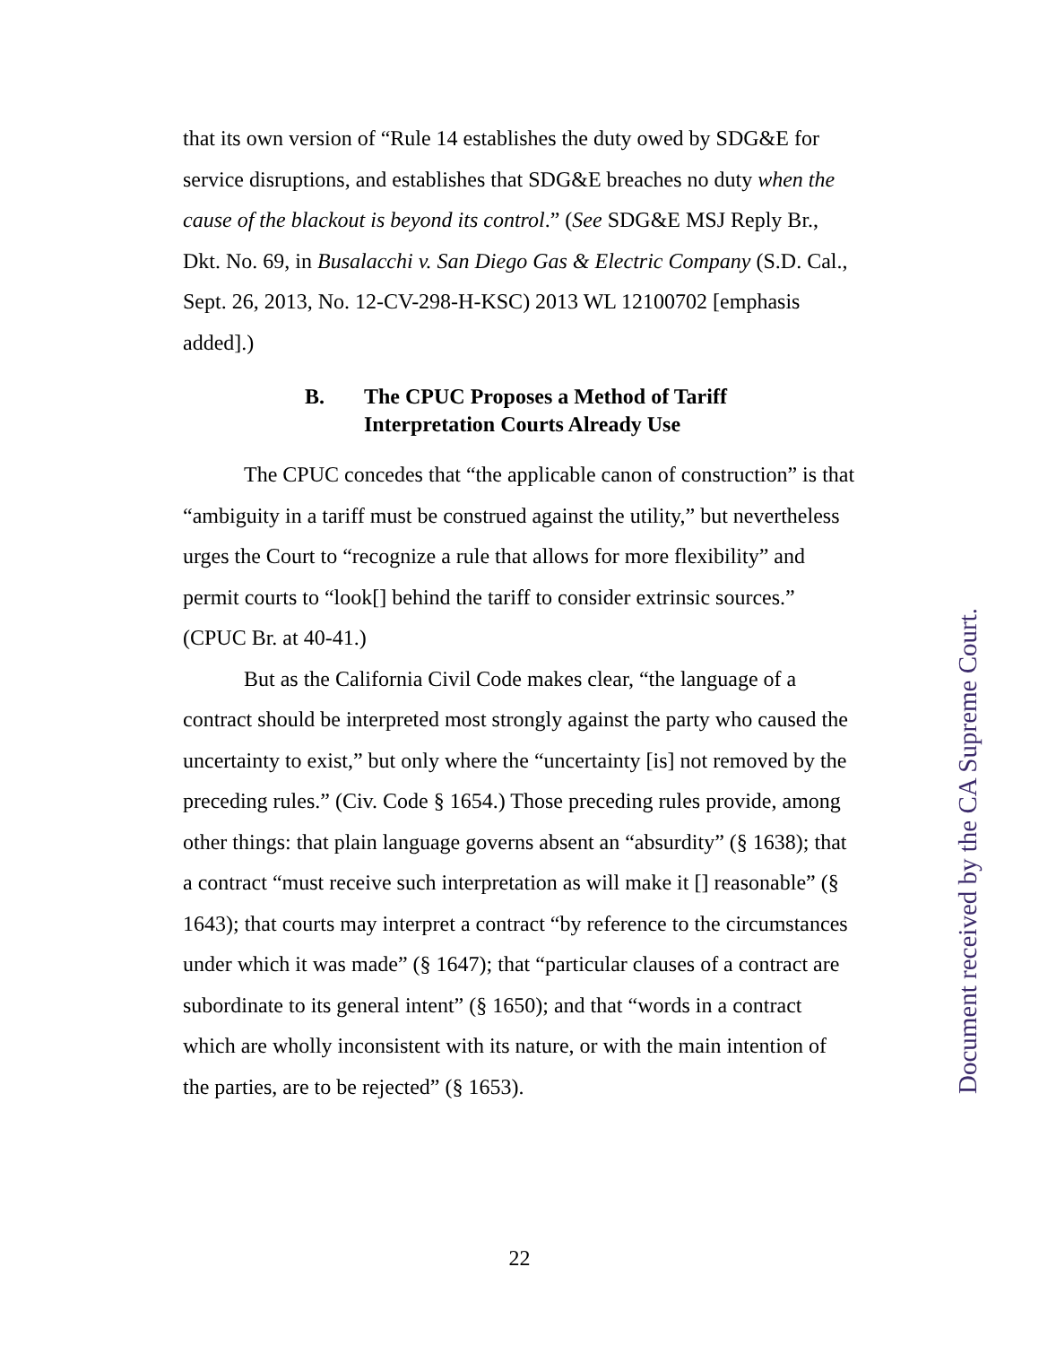that its own version of “Rule 14 establishes the duty owed by SDG&E for service disruptions, and establishes that SDG&E breaches no duty when the cause of the blackout is beyond its control.” (See SDG&E MSJ Reply Br., Dkt. No. 69, in Busalacchi v. San Diego Gas & Electric Company (S.D. Cal., Sept. 26, 2013, No. 12-CV-298-H-KSC) 2013 WL 12100702 [emphasis added].)
B. The CPUC Proposes a Method of Tariff
Interpretation Courts Already Use
The CPUC concedes that “the applicable canon of construction” is that “ambiguity in a tariff must be construed against the utility,” but nevertheless urges the Court to “recognize a rule that allows for more flexibility” and permit courts to “look[] behind the tariff to consider extrinsic sources.” (CPUC Br. at 40-41.)
But as the California Civil Code makes clear, “the language of a contract should be interpreted most strongly against the party who caused the uncertainty to exist,” but only where the “uncertainty [is] not removed by the preceding rules.” (Civ. Code § 1654.) Those preceding rules provide, among other things: that plain language governs absent an “absurdity” (§ 1638); that a contract “must receive such interpretation as will make it [] reasonable” (§ 1643); that courts may interpret a contract “by reference to the circumstances under which it was made” (§ 1647); that “particular clauses of a contract are subordinate to its general intent” (§ 1650); and that “words in a contract which are wholly inconsistent with its nature, or with the main intention of the parties, are to be rejected” (§ 1653).
Document received by the CA Supreme Court.
22